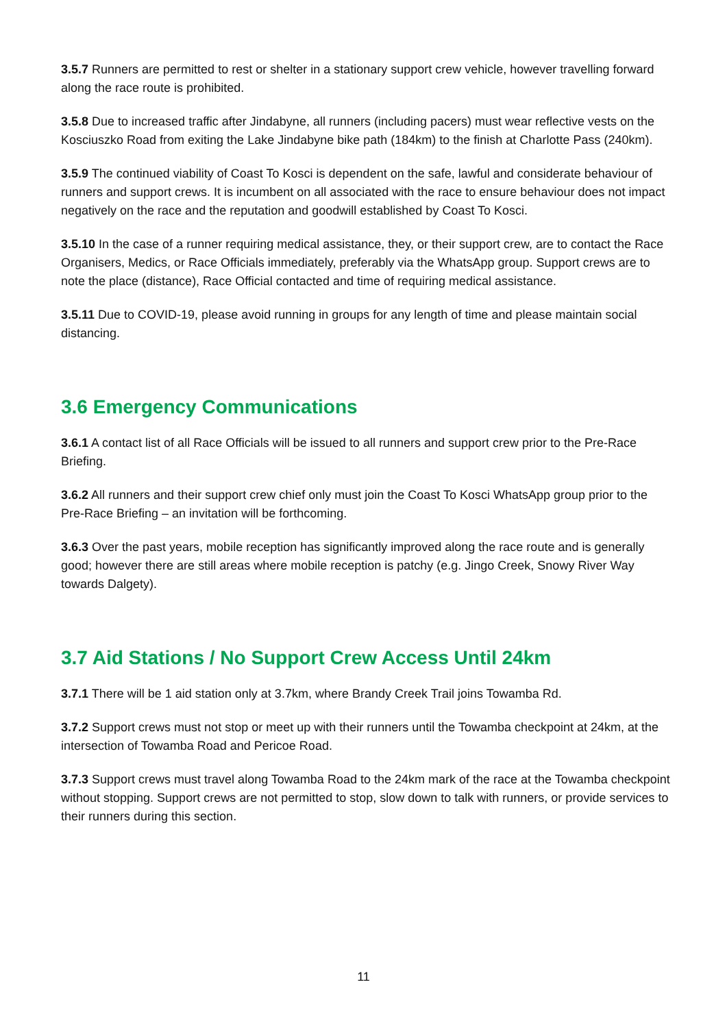3.5.7 Runners are permitted to rest or shelter in a stationary support crew vehicle, however travelling forward along the race route is prohibited.
3.5.8 Due to increased traffic after Jindabyne, all runners (including pacers) must wear reflective vests on the Kosciuszko Road from exiting the Lake Jindabyne bike path (184km) to the finish at Charlotte Pass (240km).
3.5.9 The continued viability of Coast To Kosci is dependent on the safe, lawful and considerate behaviour of runners and support crews. It is incumbent on all associated with the race to ensure behaviour does not impact negatively on the race and the reputation and goodwill established by Coast To Kosci.
3.5.10 In the case of a runner requiring medical assistance, they, or their support crew, are to contact the Race Organisers, Medics, or Race Officials immediately, preferably via the WhatsApp group. Support crews are to note the place (distance), Race Official contacted and time of requiring medical assistance.
3.5.11 Due to COVID-19, please avoid running in groups for any length of time and please maintain social distancing.
3.6 Emergency Communications
3.6.1 A contact list of all Race Officials will be issued to all runners and support crew prior to the Pre-Race Briefing.
3.6.2 All runners and their support crew chief only must join the Coast To Kosci WhatsApp group prior to the Pre-Race Briefing – an invitation will be forthcoming.
3.6.3 Over the past years, mobile reception has significantly improved along the race route and is generally good; however there are still areas where mobile reception is patchy (e.g. Jingo Creek, Snowy River Way towards Dalgety).
3.7 Aid Stations / No Support Crew Access Until 24km
3.7.1 There will be 1 aid station only at 3.7km, where Brandy Creek Trail joins Towamba Rd.
3.7.2 Support crews must not stop or meet up with their runners until the Towamba checkpoint at 24km, at the intersection of Towamba Road and Pericoe Road.
3.7.3 Support crews must travel along Towamba Road to the 24km mark of the race at the Towamba checkpoint without stopping. Support crews are not permitted to stop, slow down to talk with runners, or provide services to their runners during this section.
11